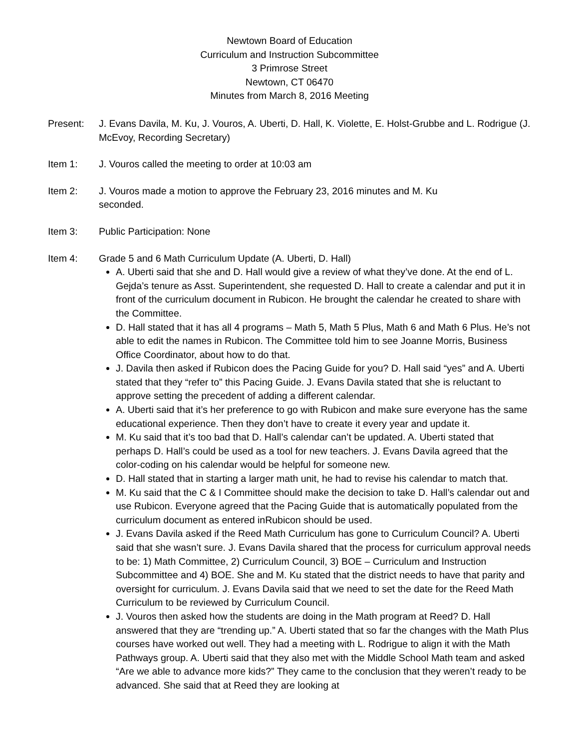Newtown Board of Education
Curriculum and Instruction Subcommittee
3 Primrose Street
Newtown, CT 06470
Minutes from March 8, 2016 Meeting
Present: J. Evans Davila, M. Ku, J. Vouros, A. Uberti, D. Hall, K. Violette, E. Holst-Grubbe and L. Rodrigue (J. McEvoy, Recording Secretary)
Item 1: J. Vouros called the meeting to order at 10:03 am
Item 2: J. Vouros made a motion to approve the February 23, 2016 minutes and M. Ku
seconded.
Item 3: Public Participation: None
Item 4: Grade 5 and 6 Math Curriculum Update (A. Uberti, D. Hall)
A. Uberti said that she and D. Hall would give a review of what they’ve done. At the end of L. Gejda’s tenure as Asst. Superintendent, she requested D. Hall to create a calendar and put it in front of the curriculum document in Rubicon. He brought the calendar he created to share with the Committee.
D. Hall stated that it has all 4 programs – Math 5, Math 5 Plus, Math 6 and Math 6 Plus. He’s not able to edit the names in Rubicon. The Committee told him to see Joanne Morris, Business Office Coordinator, about how to do that.
J. Davila then asked if Rubicon does the Pacing Guide for you? D. Hall said “yes” and A. Uberti stated that they “refer to” this Pacing Guide. J. Evans Davila stated that she is reluctant to approve setting the precedent of adding a different calendar.
A. Uberti said that it’s her preference to go with Rubicon and make sure everyone has the same educational experience. Then they don’t have to create it every year and update it.
M. Ku said that it’s too bad that D. Hall’s calendar can’t be updated. A. Uberti stated that perhaps D. Hall’s could be used as a tool for new teachers. J. Evans Davila agreed that the color-coding on his calendar would be helpful for someone new.
D. Hall stated that in starting a larger math unit, he had to revise his calendar to match that.
M. Ku said that the C & I Committee should make the decision to take D. Hall’s calendar out and use Rubicon. Everyone agreed that the Pacing Guide that is automatically populated from the curriculum document as entered inRubicon should be used.
J. Evans Davila asked if the Reed Math Curriculum has gone to Curriculum Council? A. Uberti said that she wasn’t sure. J. Evans Davila shared that the process for curriculum approval needs to be: 1) Math Committee, 2) Curriculum Council, 3) BOE – Curriculum and Instruction Subcommittee and 4) BOE. She and M. Ku stated that the district needs to have that parity and oversight for curriculum. J. Evans Davila said that we need to set the date for the Reed Math Curriculum to be reviewed by Curriculum Council.
J. Vouros then asked how the students are doing in the Math program at Reed? D. Hall answered that they are “trending up.” A. Uberti stated that so far the changes with the Math Plus courses have worked out well. They had a meeting with L. Rodrigue to align it with the Math Pathways group. A. Uberti said that they also met with the Middle School Math team and asked “Are we able to advance more kids?” They came to the conclusion that they weren’t ready to be advanced. She said that at Reed they are looking at